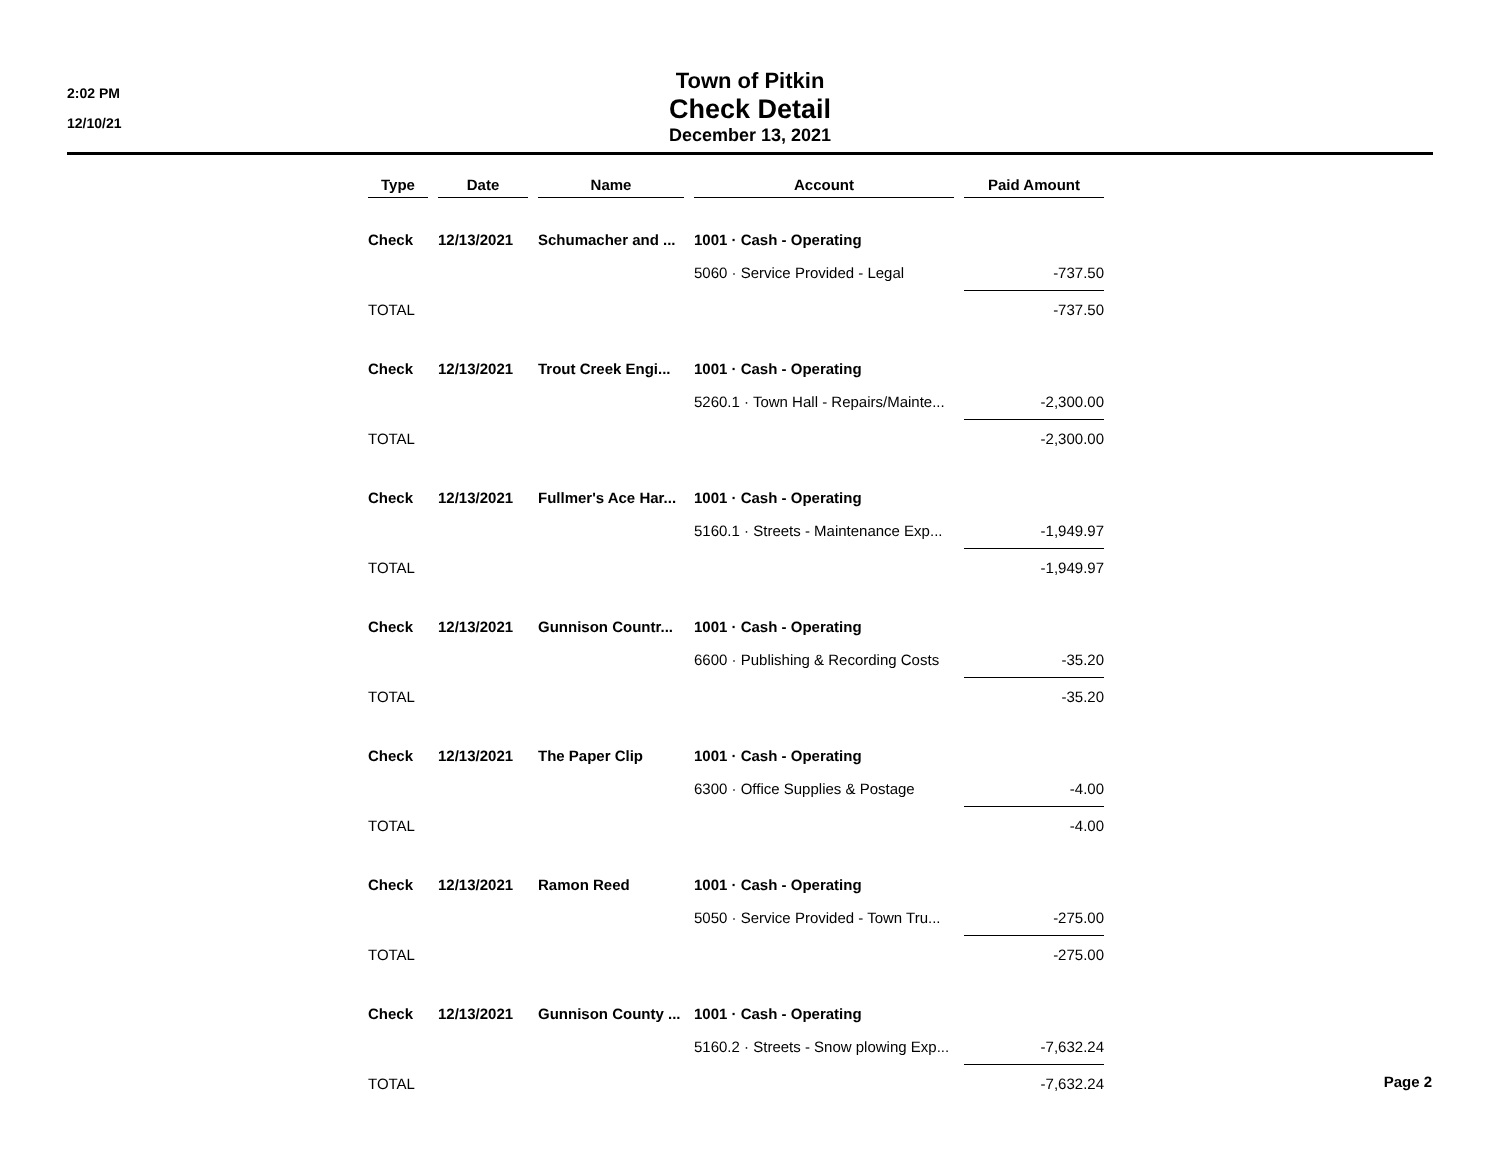2:02 PM
12/10/21
Town of Pitkin
Check Detail
December 13, 2021
| Type | Date | Name | Account | Paid Amount |
| --- | --- | --- | --- | --- |
| Check | 12/13/2021 | Schumacher and ... | 1001 · Cash - Operating | |
| | | | 5060 · Service Provided - Legal | -737.50 |
| TOTAL | | | | -737.50 |
| Check | 12/13/2021 | Trout Creek Engi... | 1001 · Cash - Operating | |
| | | | 5260.1 · Town Hall - Repairs/Mainte... | -2,300.00 |
| TOTAL | | | | -2,300.00 |
| Check | 12/13/2021 | Fullmer's Ace Har... | 1001 · Cash - Operating | |
| | | | 5160.1 · Streets - Maintenance Exp... | -1,949.97 |
| TOTAL | | | | -1,949.97 |
| Check | 12/13/2021 | Gunnison Countr... | 1001 · Cash - Operating | |
| | | | 6600 · Publishing & Recording Costs | -35.20 |
| TOTAL | | | | -35.20 |
| Check | 12/13/2021 | The Paper Clip | 1001 · Cash - Operating | |
| | | | 6300 · Office Supplies & Postage | -4.00 |
| TOTAL | | | | -4.00 |
| Check | 12/13/2021 | Ramon Reed | 1001 · Cash - Operating | |
| | | | 5050 · Service Provided - Town Tru... | -275.00 |
| TOTAL | | | | -275.00 |
| Check | 12/13/2021 | Gunnison County ... | 1001 · Cash - Operating | |
| | | | 5160.2 · Streets - Snow plowing Exp... | -7,632.24 |
| TOTAL | | | | -7,632.24 |
Page 2